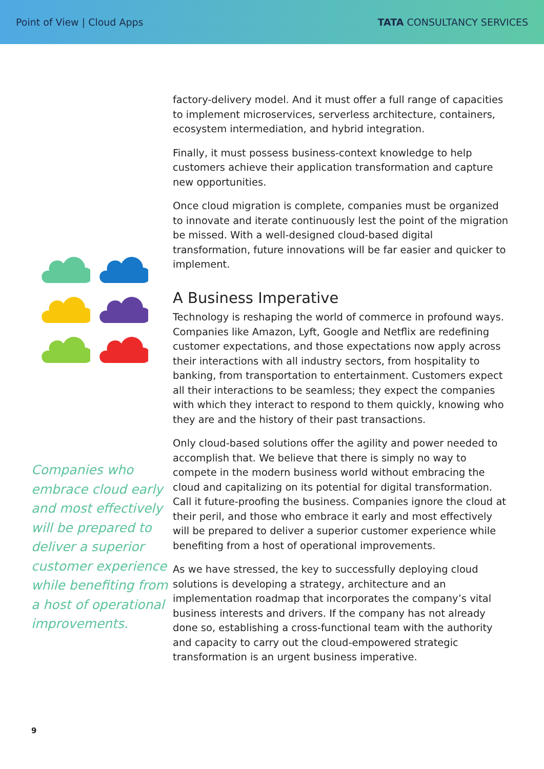Point of View | Cloud Apps TATA CONSULTANCY SERVICES
Companies who embrace cloud early and most effectively will be prepared to deliver a superior customer experience while benefiting from a host of operational improvements.
factory-delivery model. And it must offer a full range of capacities to implement microservices, serverless architecture, containers, ecosystem intermediation, and hybrid integration.
Finally, it must possess business-context knowledge to help customers achieve their application transformation and capture new opportunities.
Once cloud migration is complete, companies must be organized to innovate and iterate continuously lest the point of the migration be missed. With a well-designed cloud-based digital transformation, future innovations will be far easier and quicker to implement.
A Business Imperative
Technology is reshaping the world of commerce in profound ways. Companies like Amazon, Lyft, Google and Netflix are redefining customer expectations, and those expectations now apply across their interactions with all industry sectors, from hospitality to banking, from transportation to entertainment. Customers expect all their interactions to be seamless; they expect the companies with which they interact to respond to them quickly, knowing who they are and the history of their past transactions.
Only cloud-based solutions offer the agility and power needed to accomplish that. We believe that there is simply no way to compete in the modern business world without embracing the cloud and capitalizing on its potential for digital transformation. Call it future-proofing the business. Companies ignore the cloud at their peril, and those who embrace it early and most effectively will be prepared to deliver a superior customer experience while benefiting from a host of operational improvements.
As we have stressed, the key to successfully deploying cloud solutions is developing a strategy, architecture and an implementation roadmap that incorporates the company’s vital business interests and drivers. If the company has not already done so, establishing a cross-functional team with the authority and capacity to carry out the cloud-empowered strategic transformation is an urgent business imperative.
9